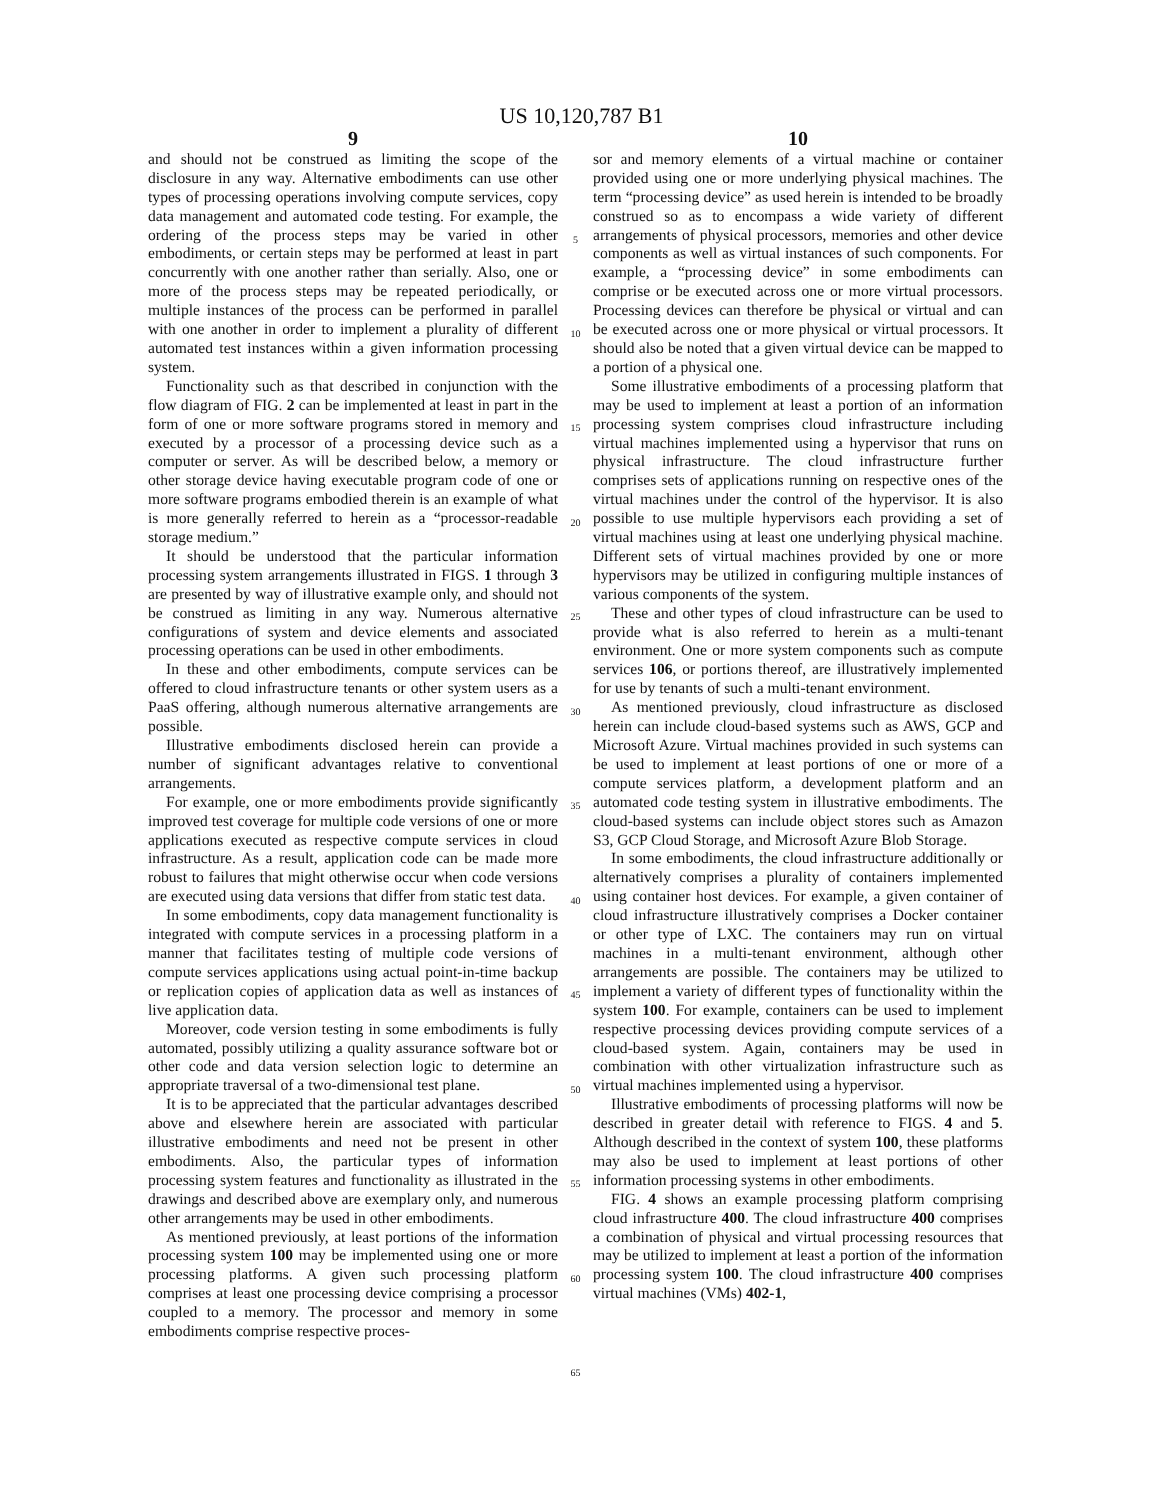US 10,120,787 B1
9
and should not be construed as limiting the scope of the disclosure in any way. Alternative embodiments can use other types of processing operations involving compute services, copy data management and automated code testing. For example, the ordering of the process steps may be varied in other embodiments, or certain steps may be performed at least in part concurrently with one another rather than serially. Also, one or more of the process steps may be repeated periodically, or multiple instances of the process can be performed in parallel with one another in order to implement a plurality of different automated test instances within a given information processing system.
Functionality such as that described in conjunction with the flow diagram of FIG. 2 can be implemented at least in part in the form of one or more software programs stored in memory and executed by a processor of a processing device such as a computer or server. As will be described below, a memory or other storage device having executable program code of one or more software programs embodied therein is an example of what is more generally referred to herein as a “processor-readable storage medium.”
It should be understood that the particular information processing system arrangements illustrated in FIGS. 1 through 3 are presented by way of illustrative example only, and should not be construed as limiting in any way. Numerous alternative configurations of system and device elements and associated processing operations can be used in other embodiments.
In these and other embodiments, compute services can be offered to cloud infrastructure tenants or other system users as a PaaS offering, although numerous alternative arrangements are possible.
Illustrative embodiments disclosed herein can provide a number of significant advantages relative to conventional arrangements.
For example, one or more embodiments provide significantly improved test coverage for multiple code versions of one or more applications executed as respective compute services in cloud infrastructure. As a result, application code can be made more robust to failures that might otherwise occur when code versions are executed using data versions that differ from static test data.
In some embodiments, copy data management functionality is integrated with compute services in a processing platform in a manner that facilitates testing of multiple code versions of compute services applications using actual point-in-time backup or replication copies of application data as well as instances of live application data.
Moreover, code version testing in some embodiments is fully automated, possibly utilizing a quality assurance software bot or other code and data version selection logic to determine an appropriate traversal of a two-dimensional test plane.
It is to be appreciated that the particular advantages described above and elsewhere herein are associated with particular illustrative embodiments and need not be present in other embodiments. Also, the particular types of information processing system features and functionality as illustrated in the drawings and described above are exemplary only, and numerous other arrangements may be used in other embodiments.
As mentioned previously, at least portions of the information processing system 100 may be implemented using one or more processing platforms. A given such processing platform comprises at least one processing device comprising a processor coupled to a memory. The processor and memory in some embodiments comprise respective proces-
5
10
15
20
25
30
35
40
45
50
55
60
65
10
sor and memory elements of a virtual machine or container provided using one or more underlying physical machines. The term “processing device” as used herein is intended to be broadly construed so as to encompass a wide variety of different arrangements of physical processors, memories and other device components as well as virtual instances of such components. For example, a “processing device” in some embodiments can comprise or be executed across one or more virtual processors. Processing devices can therefore be physical or virtual and can be executed across one or more physical or virtual processors. It should also be noted that a given virtual device can be mapped to a portion of a physical one.
Some illustrative embodiments of a processing platform that may be used to implement at least a portion of an information processing system comprises cloud infrastructure including virtual machines implemented using a hypervisor that runs on physical infrastructure. The cloud infrastructure further comprises sets of applications running on respective ones of the virtual machines under the control of the hypervisor. It is also possible to use multiple hypervisors each providing a set of virtual machines using at least one underlying physical machine. Different sets of virtual machines provided by one or more hypervisors may be utilized in configuring multiple instances of various components of the system.
These and other types of cloud infrastructure can be used to provide what is also referred to herein as a multi-tenant environment. One or more system components such as compute services 106, or portions thereof, are illustratively implemented for use by tenants of such a multi-tenant environment.
As mentioned previously, cloud infrastructure as disclosed herein can include cloud-based systems such as AWS, GCP and Microsoft Azure. Virtual machines provided in such systems can be used to implement at least portions of one or more of a compute services platform, a development platform and an automated code testing system in illustrative embodiments. The cloud-based systems can include object stores such as Amazon S3, GCP Cloud Storage, and Microsoft Azure Blob Storage.
In some embodiments, the cloud infrastructure additionally or alternatively comprises a plurality of containers implemented using container host devices. For example, a given container of cloud infrastructure illustratively comprises a Docker container or other type of LXC. The containers may run on virtual machines in a multi-tenant environment, although other arrangements are possible. The containers may be utilized to implement a variety of different types of functionality within the system 100. For example, containers can be used to implement respective processing devices providing compute services of a cloud-based system. Again, containers may be used in combination with other virtualization infrastructure such as virtual machines implemented using a hypervisor.
Illustrative embodiments of processing platforms will now be described in greater detail with reference to FIGS. 4 and 5. Although described in the context of system 100, these platforms may also be used to implement at least portions of other information processing systems in other embodiments.
FIG. 4 shows an example processing platform comprising cloud infrastructure 400. The cloud infrastructure 400 comprises a combination of physical and virtual processing resources that may be utilized to implement at least a portion of the information processing system 100. The cloud infrastructure 400 comprises virtual machines (VMs) 402-1,